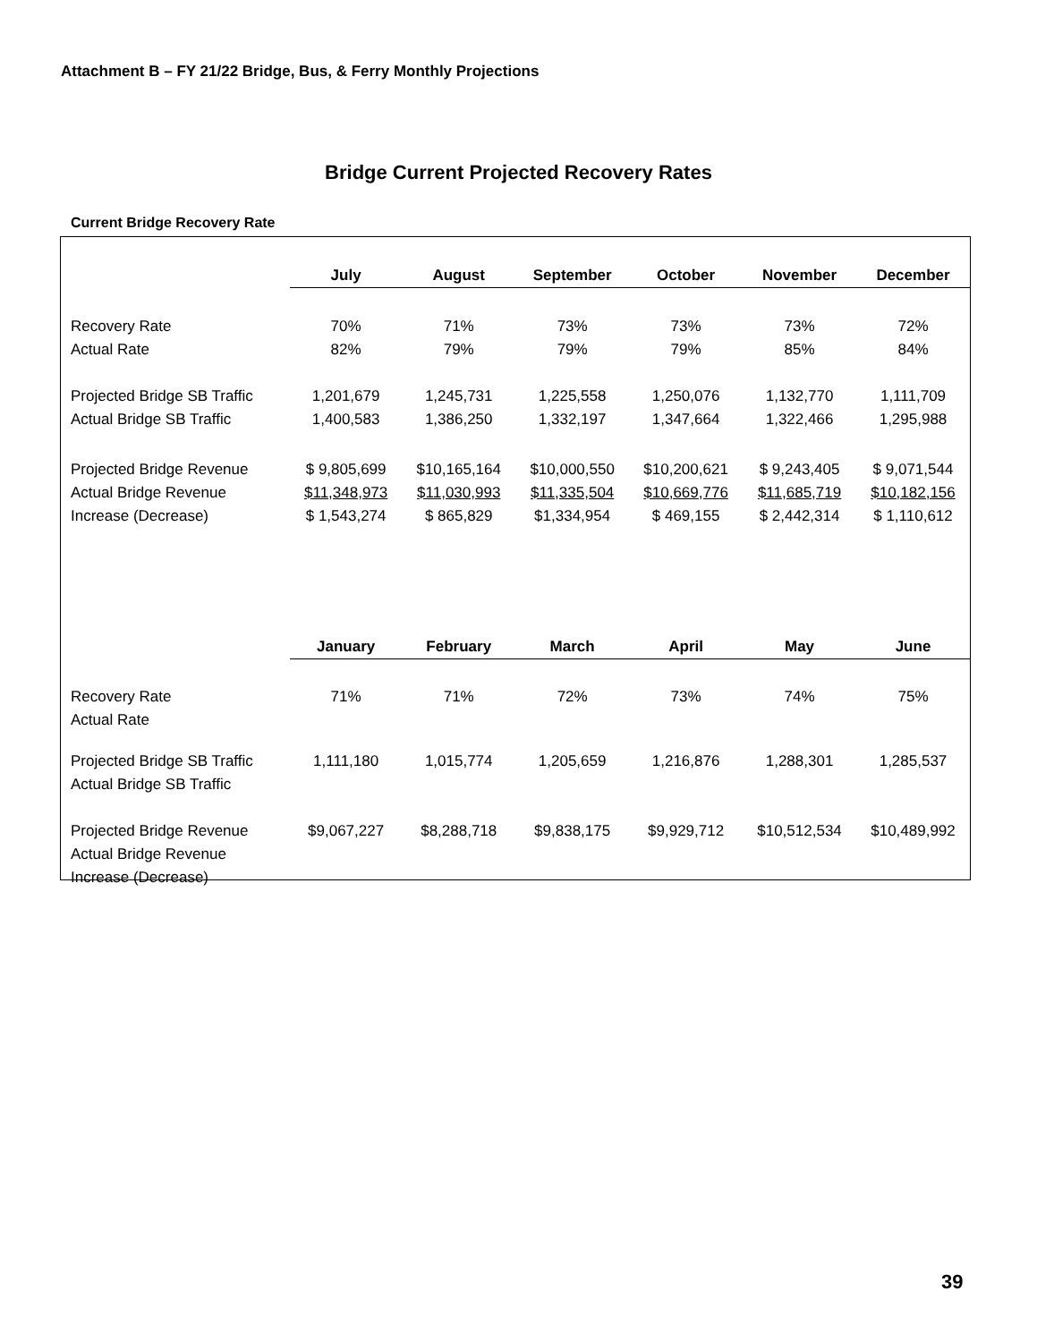Attachment B – FY 21/22 Bridge, Bus, & Ferry Monthly Projections
Bridge Current Projected Recovery Rates
Current Bridge Recovery Rate
| | July | August | September | October | November | December |
| --- | --- | --- | --- | --- | --- | --- |
| Recovery Rate | 70% | 71% | 73% | 73% | 73% | 72% |
| Actual Rate | 82% | 79% | 79% | 79% | 85% | 84% |
| Projected Bridge SB Traffic | 1,201,679 | 1,245,731 | 1,225,558 | 1,250,076 | 1,132,770 | 1,111,709 |
| Actual Bridge SB Traffic | 1,400,583 | 1,386,250 | 1,332,197 | 1,347,664 | 1,322,466 | 1,295,988 |
| Projected Bridge Revenue | $ 9,805,699 | $10,165,164 | $10,000,550 | $10,200,621 | $ 9,243,405 | $ 9,071,544 |
| Actual Bridge Revenue | $11,348,973 | $11,030,993 | $11,335,504 | $10,669,776 | $11,685,719 | $10,182,156 |
| Increase (Decrease) | $ 1,543,274 | $ 865,829 | $1,334,954 | $ 469,155 | $ 2,442,314 | $ 1,110,612 |
| | January | February | March | April | May | June |
| Recovery Rate | 71% | 71% | 72% | 73% | 74% | 75% |
| Actual Rate | | | | | | |
| Projected Bridge SB Traffic | 1,111,180 | 1,015,774 | 1,205,659 | 1,216,876 | 1,288,301 | 1,285,537 |
| Actual Bridge SB Traffic | | | | | | |
| Projected Bridge Revenue | $9,067,227 | $8,288,718 | $9,838,175 | $9,929,712 | $10,512,534 | $10,489,992 |
| Actual Bridge Revenue | | | | | | |
| Increase (Decrease) | | | | | | |
39